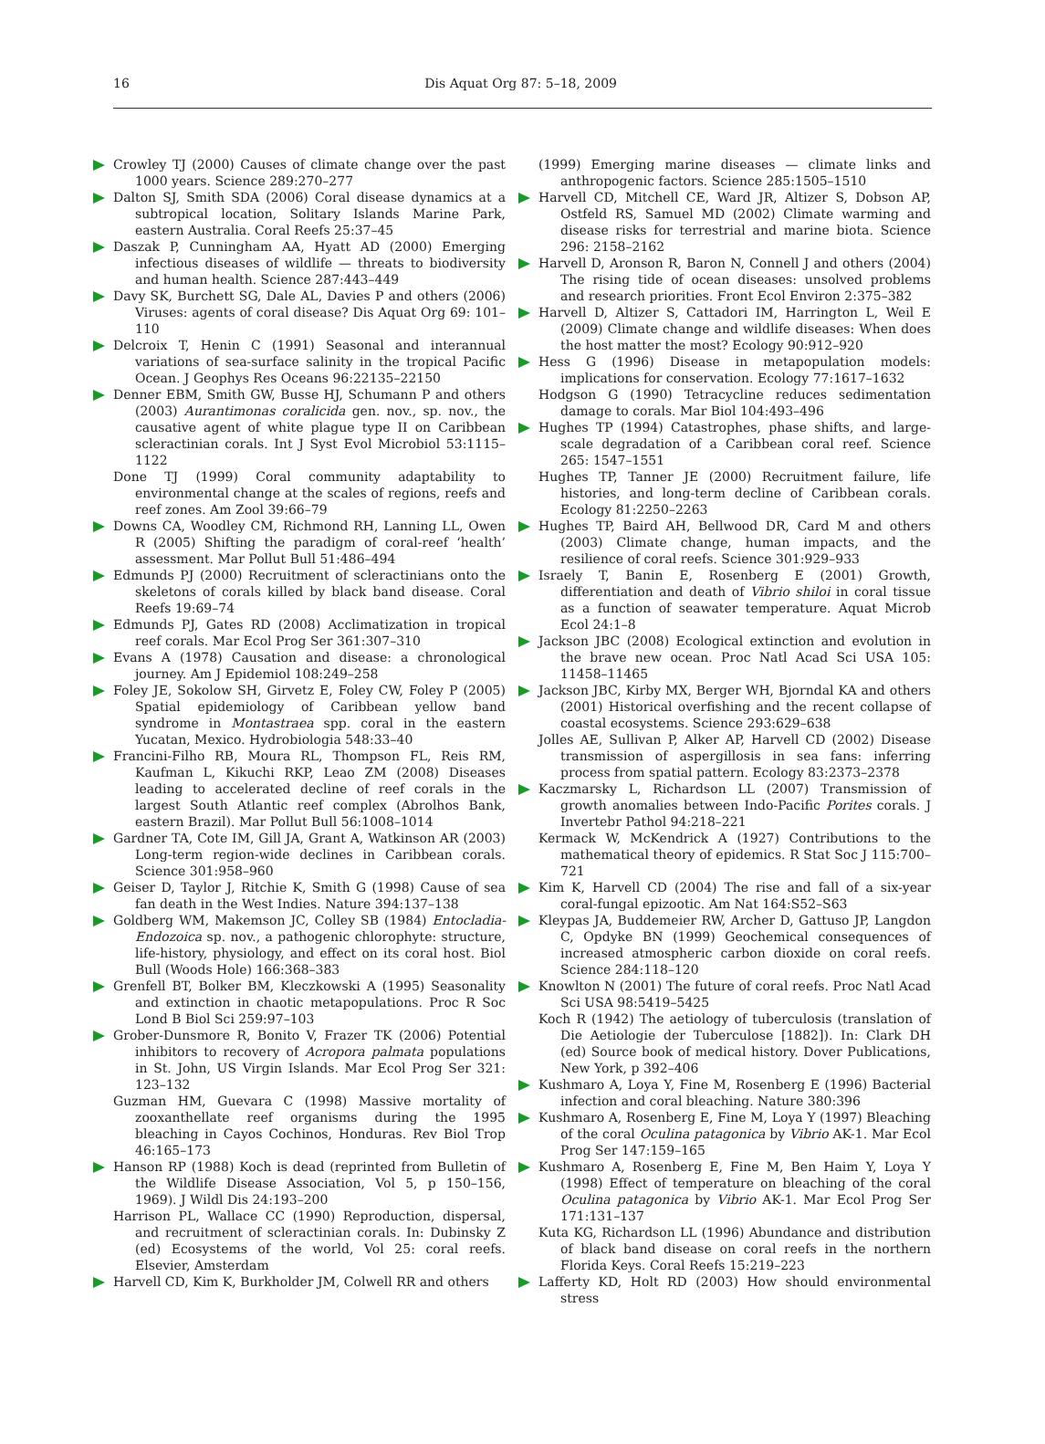16 Dis Aquat Org 87: 5–18, 2009
Crowley TJ (2000) Causes of climate change over the past 1000 years. Science 289:270–277
Dalton SJ, Smith SDA (2006) Coral disease dynamics at a subtropical location, Solitary Islands Marine Park, eastern Australia. Coral Reefs 25:37–45
Daszak P, Cunningham AA, Hyatt AD (2000) Emerging infectious diseases of wildlife — threats to biodiversity and human health. Science 287:443–449
Davy SK, Burchett SG, Dale AL, Davies P and others (2006) Viruses: agents of coral disease? Dis Aquat Org 69: 101–110
Delcroix T, Henin C (1991) Seasonal and interannual variations of sea-surface salinity in the tropical Pacific Ocean. J Geophys Res Oceans 96:22135–22150
Denner EBM, Smith GW, Busse HJ, Schumann P and others (2003) Aurantimonas coralicida gen. nov., sp. nov., the causative agent of white plague type II on Caribbean scleractinian corals. Int J Syst Evol Microbiol 53:1115–1122
Done TJ (1999) Coral community adaptability to environmental change at the scales of regions, reefs and reef zones. Am Zool 39:66–79
Downs CA, Woodley CM, Richmond RH, Lanning LL, Owen R (2005) Shifting the paradigm of coral-reef ‘health’ assessment. Mar Pollut Bull 51:486–494
Edmunds PJ (2000) Recruitment of scleractinians onto the skeletons of corals killed by black band disease. Coral Reefs 19:69–74
Edmunds PJ, Gates RD (2008) Acclimatization in tropical reef corals. Mar Ecol Prog Ser 361:307–310
Evans A (1978) Causation and disease: a chronological journey. Am J Epidemiol 108:249–258
Foley JE, Sokolow SH, Girvetz E, Foley CW, Foley P (2005) Spatial epidemiology of Caribbean yellow band syndrome in Montastraea spp. coral in the eastern Yucatan, Mexico. Hydrobiologia 548:33–40
Francini-Filho RB, Moura RL, Thompson FL, Reis RM, Kaufman L, Kikuchi RKP, Leao ZM (2008) Diseases leading to accelerated decline of reef corals in the largest South Atlantic reef complex (Abrolhos Bank, eastern Brazil). Mar Pollut Bull 56:1008–1014
Gardner TA, Cote IM, Gill JA, Grant A, Watkinson AR (2003) Long-term region-wide declines in Caribbean corals. Science 301:958–960
Geiser D, Taylor J, Ritchie K, Smith G (1998) Cause of sea fan death in the West Indies. Nature 394:137–138
Goldberg WM, Makemson JC, Colley SB (1984) Entocladia-Endozoica sp. nov., a pathogenic chlorophyte: structure, life-history, physiology, and effect on its coral host. Biol Bull (Woods Hole) 166:368–383
Grenfell BT, Bolker BM, Kleczkowski A (1995) Seasonality and extinction in chaotic metapopulations. Proc R Soc Lond B Biol Sci 259:97–103
Grober-Dunsmore R, Bonito V, Frazer TK (2006) Potential inhibitors to recovery of Acropora palmata populations in St. John, US Virgin Islands. Mar Ecol Prog Ser 321: 123–132
Guzman HM, Guevara C (1998) Massive mortality of zooxanthellate reef organisms during the 1995 bleaching in Cayos Cochinos, Honduras. Rev Biol Trop 46:165–173
Hanson RP (1988) Koch is dead (reprinted from Bulletin of the Wildlife Disease Association, Vol 5, p 150–156, 1969). J Wildl Dis 24:193–200
Harrison PL, Wallace CC (1990) Reproduction, dispersal, and recruitment of scleractinian corals. In: Dubinsky Z (ed) Ecosystems of the world, Vol 25: coral reefs. Elsevier, Amsterdam
Harvell CD, Kim K, Burkholder JM, Colwell RR and others
(1999) Emerging marine diseases — climate links and anthropogenic factors. Science 285:1505–1510
Harvell CD, Mitchell CE, Ward JR, Altizer S, Dobson AP, Ostfeld RS, Samuel MD (2002) Climate warming and disease risks for terrestrial and marine biota. Science 296: 2158–2162
Harvell D, Aronson R, Baron N, Connell J and others (2004) The rising tide of ocean diseases: unsolved problems and research priorities. Front Ecol Environ 2:375–382
Harvell D, Altizer S, Cattadori IM, Harrington L, Weil E (2009) Climate change and wildlife diseases: When does the host matter the most? Ecology 90:912–920
Hess G (1996) Disease in metapopulation models: implications for conservation. Ecology 77:1617–1632
Hodgson G (1990) Tetracycline reduces sedimentation damage to corals. Mar Biol 104:493–496
Hughes TP (1994) Catastrophes, phase shifts, and large-scale degradation of a Caribbean coral reef. Science 265: 1547–1551
Hughes TP, Tanner JE (2000) Recruitment failure, life histories, and long-term decline of Caribbean corals. Ecology 81:2250–2263
Hughes TP, Baird AH, Bellwood DR, Card M and others (2003) Climate change, human impacts, and the resilience of coral reefs. Science 301:929–933
Israely T, Banin E, Rosenberg E (2001) Growth, differentiation and death of Vibrio shiloi in coral tissue as a function of seawater temperature. Aquat Microb Ecol 24:1–8
Jackson JBC (2008) Ecological extinction and evolution in the brave new ocean. Proc Natl Acad Sci USA 105: 11458–11465
Jackson JBC, Kirby MX, Berger WH, Bjorndal KA and others (2001) Historical overfishing and the recent collapse of coastal ecosystems. Science 293:629–638
Jolles AE, Sullivan P, Alker AP, Harvell CD (2002) Disease transmission of aspergillosis in sea fans: inferring process from spatial pattern. Ecology 83:2373–2378
Kaczmarsky L, Richardson LL (2007) Transmission of growth anomalies between Indo-Pacific Porites corals. J Invertebr Pathol 94:218–221
Kermack W, McKendrick A (1927) Contributions to the mathematical theory of epidemics. R Stat Soc J 115:700–721
Kim K, Harvell CD (2004) The rise and fall of a six-year coral-fungal epizootic. Am Nat 164:S52–S63
Kleypas JA, Buddemeier RW, Archer D, Gattuso JP, Langdon C, Opdyke BN (1999) Geochemical consequences of increased atmospheric carbon dioxide on coral reefs. Science 284:118–120
Knowlton N (2001) The future of coral reefs. Proc Natl Acad Sci USA 98:5419–5425
Koch R (1942) The aetiology of tuberculosis (translation of Die Aetiologie der Tuberculose [1882]). In: Clark DH (ed) Source book of medical history. Dover Publications, New York, p 392–406
Kushmaro A, Loya Y, Fine M, Rosenberg E (1996) Bacterial infection and coral bleaching. Nature 380:396
Kushmaro A, Rosenberg E, Fine M, Loya Y (1997) Bleaching of the coral Oculina patagonica by Vibrio AK-1. Mar Ecol Prog Ser 147:159–165
Kushmaro A, Rosenberg E, Fine M, Ben Haim Y, Loya Y (1998) Effect of temperature on bleaching of the coral Oculina patagonica by Vibrio AK-1. Mar Ecol Prog Ser 171:131–137
Kuta KG, Richardson LL (1996) Abundance and distribution of black band disease on coral reefs in the northern Florida Keys. Coral Reefs 15:219–223
Lafferty KD, Holt RD (2003) How should environmental stress